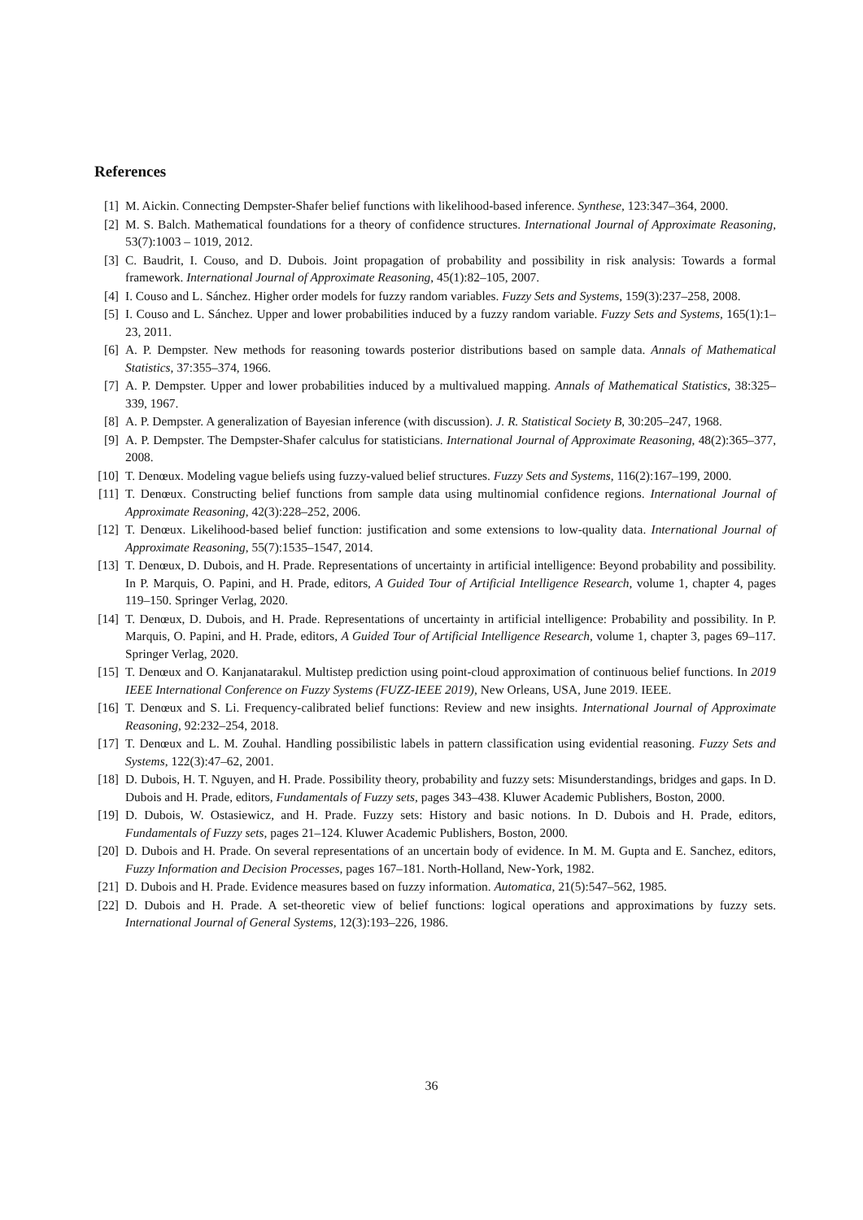References
[1] M. Aickin. Connecting Dempster-Shafer belief functions with likelihood-based inference. Synthese, 123:347–364, 2000.
[2] M. S. Balch. Mathematical foundations for a theory of confidence structures. International Journal of Approximate Reasoning, 53(7):1003 – 1019, 2012.
[3] C. Baudrit, I. Couso, and D. Dubois. Joint propagation of probability and possibility in risk analysis: Towards a formal framework. International Journal of Approximate Reasoning, 45(1):82–105, 2007.
[4] I. Couso and L. Sánchez. Higher order models for fuzzy random variables. Fuzzy Sets and Systems, 159(3):237–258, 2008.
[5] I. Couso and L. Sánchez. Upper and lower probabilities induced by a fuzzy random variable. Fuzzy Sets and Systems, 165(1):1–23, 2011.
[6] A. P. Dempster. New methods for reasoning towards posterior distributions based on sample data. Annals of Mathematical Statistics, 37:355–374, 1966.
[7] A. P. Dempster. Upper and lower probabilities induced by a multivalued mapping. Annals of Mathematical Statistics, 38:325–339, 1967.
[8] A. P. Dempster. A generalization of Bayesian inference (with discussion). J. R. Statistical Society B, 30:205–247, 1968.
[9] A. P. Dempster. The Dempster-Shafer calculus for statisticians. International Journal of Approximate Reasoning, 48(2):365–377, 2008.
[10] T. Denœux. Modeling vague beliefs using fuzzy-valued belief structures. Fuzzy Sets and Systems, 116(2):167–199, 2000.
[11] T. Denœux. Constructing belief functions from sample data using multinomial confidence regions. International Journal of Approximate Reasoning, 42(3):228–252, 2006.
[12] T. Denœux. Likelihood-based belief function: justification and some extensions to low-quality data. International Journal of Approximate Reasoning, 55(7):1535–1547, 2014.
[13] T. Denœux, D. Dubois, and H. Prade. Representations of uncertainty in artificial intelligence: Beyond probability and possibility. In P. Marquis, O. Papini, and H. Prade, editors, A Guided Tour of Artificial Intelligence Research, volume 1, chapter 4, pages 119–150. Springer Verlag, 2020.
[14] T. Denœux, D. Dubois, and H. Prade. Representations of uncertainty in artificial intelligence: Probability and possibility. In P. Marquis, O. Papini, and H. Prade, editors, A Guided Tour of Artificial Intelligence Research, volume 1, chapter 3, pages 69–117. Springer Verlag, 2020.
[15] T. Denœux and O. Kanjanatarakul. Multistep prediction using point-cloud approximation of continuous belief functions. In 2019 IEEE International Conference on Fuzzy Systems (FUZZ-IEEE 2019), New Orleans, USA, June 2019. IEEE.
[16] T. Denœux and S. Li. Frequency-calibrated belief functions: Review and new insights. International Journal of Approximate Reasoning, 92:232–254, 2018.
[17] T. Denœux and L. M. Zouhal. Handling possibilistic labels in pattern classification using evidential reasoning. Fuzzy Sets and Systems, 122(3):47–62, 2001.
[18] D. Dubois, H. T. Nguyen, and H. Prade. Possibility theory, probability and fuzzy sets: Misunderstandings, bridges and gaps. In D. Dubois and H. Prade, editors, Fundamentals of Fuzzy sets, pages 343–438. Kluwer Academic Publishers, Boston, 2000.
[19] D. Dubois, W. Ostasiewicz, and H. Prade. Fuzzy sets: History and basic notions. In D. Dubois and H. Prade, editors, Fundamentals of Fuzzy sets, pages 21–124. Kluwer Academic Publishers, Boston, 2000.
[20] D. Dubois and H. Prade. On several representations of an uncertain body of evidence. In M. M. Gupta and E. Sanchez, editors, Fuzzy Information and Decision Processes, pages 167–181. North-Holland, New-York, 1982.
[21] D. Dubois and H. Prade. Evidence measures based on fuzzy information. Automatica, 21(5):547–562, 1985.
[22] D. Dubois and H. Prade. A set-theoretic view of belief functions: logical operations and approximations by fuzzy sets. International Journal of General Systems, 12(3):193–226, 1986.
36